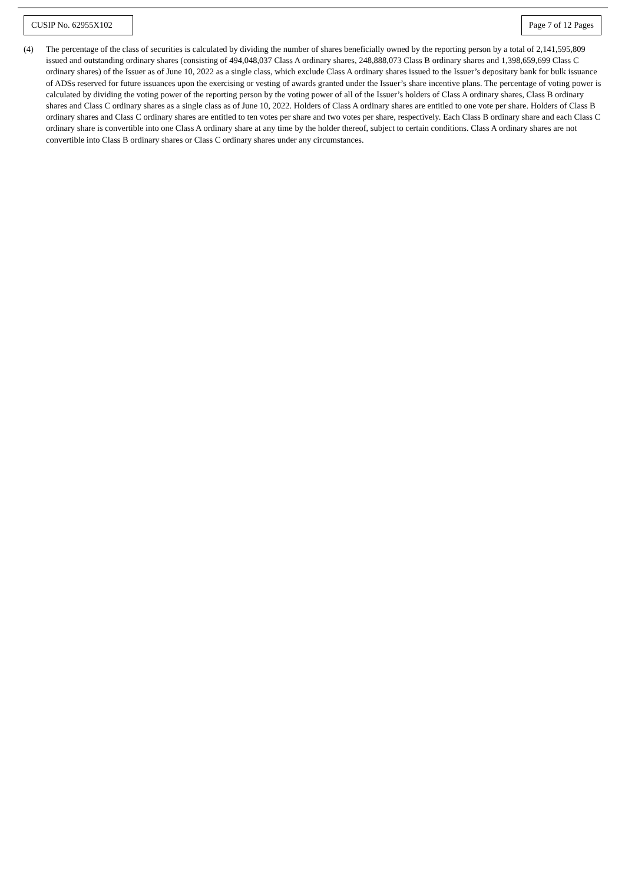CUSIP No. 62955X102
Page 7 of 12 Pages
(4) The percentage of the class of securities is calculated by dividing the number of shares beneficially owned by the reporting person by a total of 2,141,595,809 issued and outstanding ordinary shares (consisting of 494,048,037 Class A ordinary shares, 248,888,073 Class B ordinary shares and 1,398,659,699 Class C ordinary shares) of the Issuer as of June 10, 2022 as a single class, which exclude Class A ordinary shares issued to the Issuer’s depositary bank for bulk issuance of ADSs reserved for future issuances upon the exercising or vesting of awards granted under the Issuer’s share incentive plans. The percentage of voting power is calculated by dividing the voting power of the reporting person by the voting power of all of the Issuer’s holders of Class A ordinary shares, Class B ordinary shares and Class C ordinary shares as a single class as of June 10, 2022. Holders of Class A ordinary shares are entitled to one vote per share. Holders of Class B ordinary shares and Class C ordinary shares are entitled to ten votes per share and two votes per share, respectively. Each Class B ordinary share and each Class C ordinary share is convertible into one Class A ordinary share at any time by the holder thereof, subject to certain conditions. Class A ordinary shares are not convertible into Class B ordinary shares or Class C ordinary shares under any circumstances.